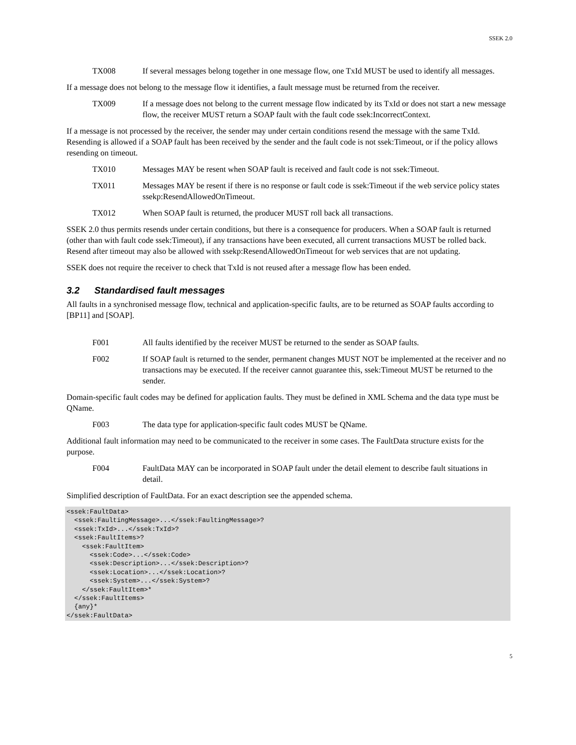SSEK 2.0
TX008 If several messages belong together in one message flow, one TxId MUST be used to identify all messages.
If a message does not belong to the message flow it identifies, a fault message must be returned from the receiver.
TX009 If a message does not belong to the current message flow indicated by its TxId or does not start a new message flow, the receiver MUST return a SOAP fault with the fault code ssek:IncorrectContext.
If a message is not processed by the receiver, the sender may under certain conditions resend the message with the same TxId. Resending is allowed if a SOAP fault has been received by the sender and the fault code is not ssek:Timeout, or if the policy allows resending on timeout.
TX010 Messages MAY be resent when SOAP fault is received and fault code is not ssek:Timeout.
TX011 Messages MAY be resent if there is no response or fault code is ssek:Timeout if the web service policy states ssekp:ResendAllowedOnTimeout.
TX012 When SOAP fault is returned, the producer MUST roll back all transactions.
SSEK 2.0 thus permits resends under certain conditions, but there is a consequence for producers. When a SOAP fault is returned (other than with fault code ssek:Timeout), if any transactions have been executed, all current transactions MUST be rolled back. Resend after timeout may also be allowed with ssekp:ResendAllowedOnTimeout for web services that are not updating.
SSEK does not require the receiver to check that TxId is not reused after a message flow has been ended.
3.2 Standardised fault messages
All faults in a synchronised message flow, technical and application-specific faults, are to be returned as SOAP faults according to [BP11] and [SOAP].
F001 All faults identified by the receiver MUST be returned to the sender as SOAP faults.
F002 If SOAP fault is returned to the sender, permanent changes MUST NOT be implemented at the receiver and no transactions may be executed. If the receiver cannot guarantee this, ssek:Timeout MUST be returned to the sender.
Domain-specific fault codes may be defined for application faults. They must be defined in XML Schema and the data type must be QName.
F003 The data type for application-specific fault codes MUST be QName.
Additional fault information may need to be communicated to the receiver in some cases. The FaultData structure exists for the purpose.
F004 FaultData MAY can be incorporated in SOAP fault under the detail element to describe fault situations in detail.
Simplified description of FaultData. For an exact description see the appended schema.
<ssek:FaultData>
  <ssek:FaultingMessage>...</ssek:FaultingMessage>?
  <ssek:TxId>...</ssek:TxId>?
  <ssek:FaultItems>?
    <ssek:FaultItem>
      <ssek:Code>...</ssek:Code>
      <ssek:Description>...</ssek:Description>?
      <ssek:Location>...</ssek:Location>?
      <ssek:System>...</ssek:System>?
    </ssek:FaultItem>*
  </ssek:FaultItems>
  {any}*
</ssek:FaultData>
5